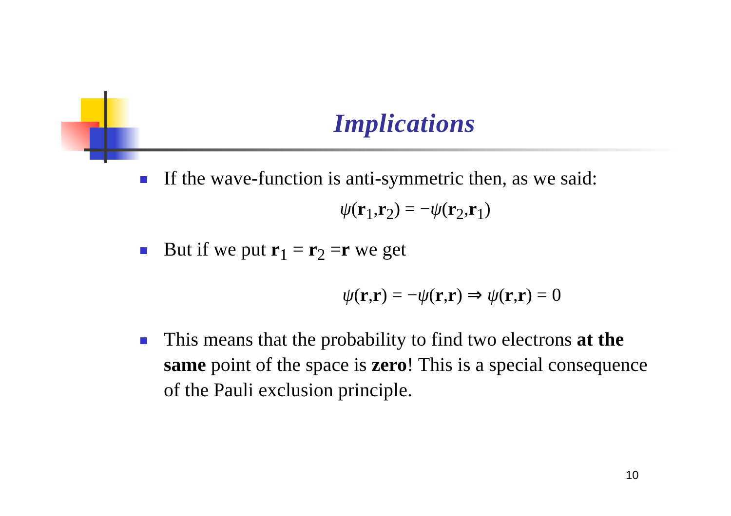Implications
If the wave-function is anti-symmetric then, as we said:
ψ(r<sub>1</sub>,r<sub>2</sub>) = −ψ(r<sub>2</sub>,r<sub>1</sub>)
But if we put r<sub>1</sub> = r<sub>2</sub> =r we get
ψ(r,r) = −ψ(r,r) ⇒ ψ(r,r) = 0
This means that the probability to find two electrons at the same point of the space is zero! This is a special consequence of the Pauli exclusion principle.
10